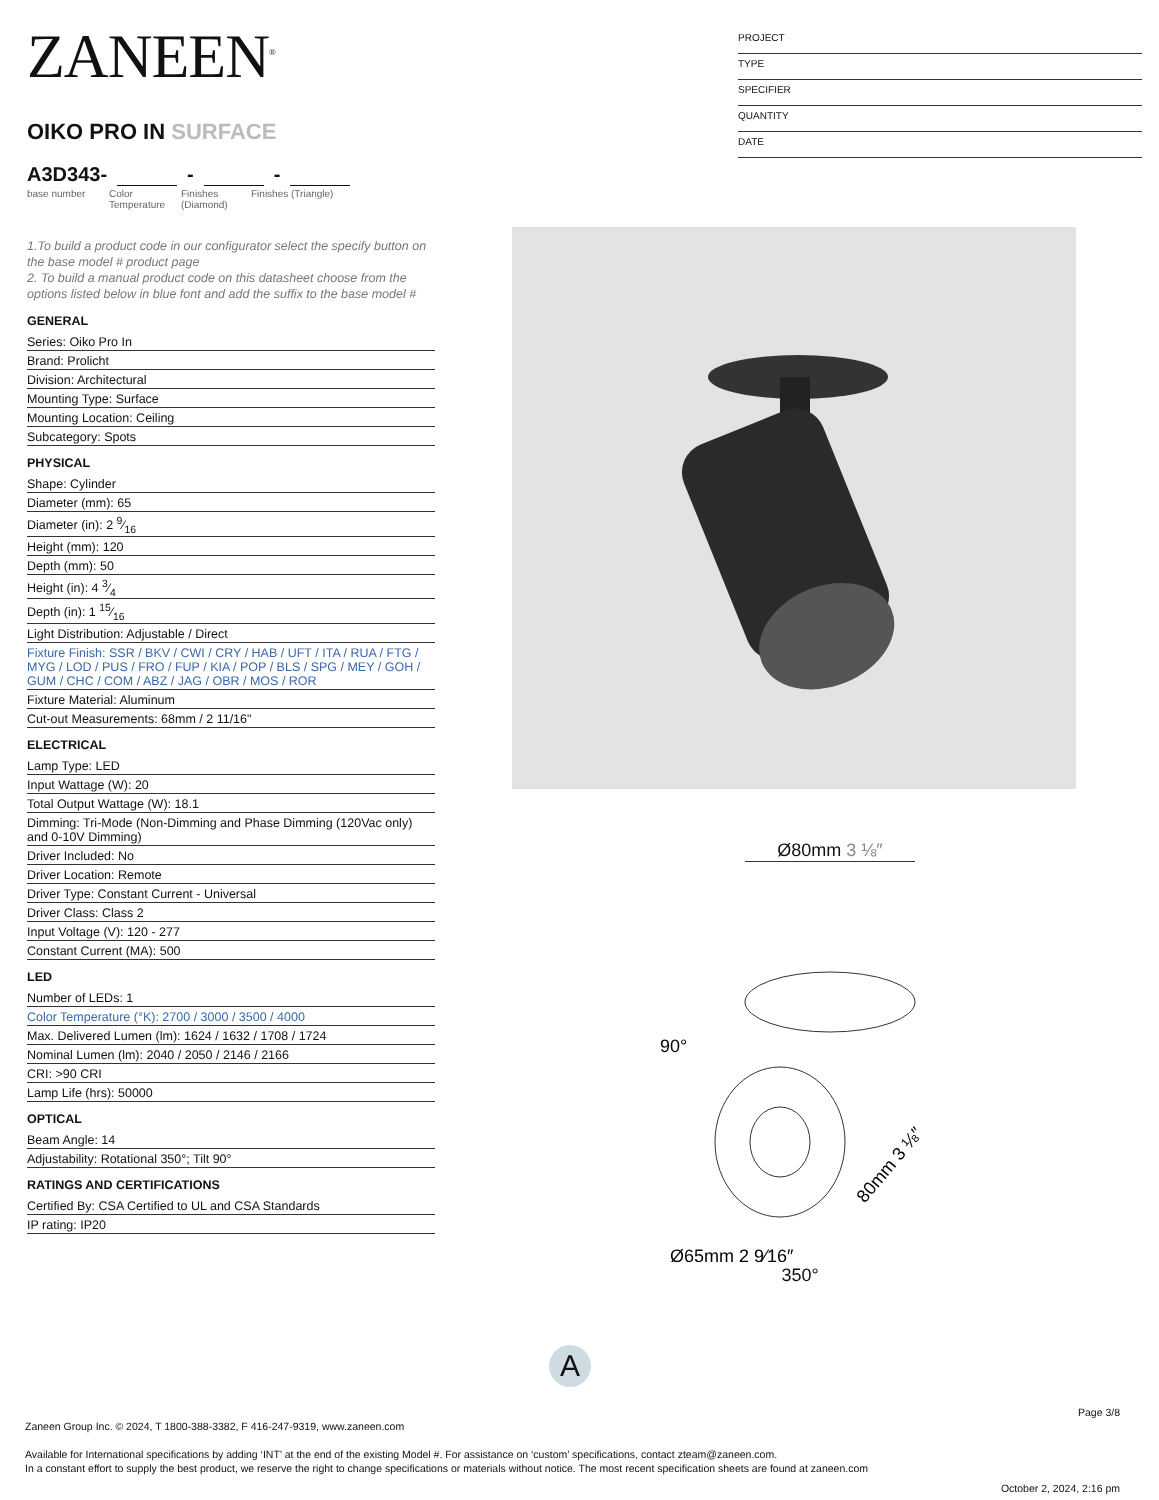ZANEEN<sup>®</sup>
OIKO PRO IN SURFACE
A3D343- - -
base number Color Temperature Finishes (Diamond) Finishes (Triangle)
1.To build a product code in our configurator select the specify button on the base model # product page
2. To build a manual product code on this datasheet choose from the options listed below in blue font and add the suffix to the base model #
GENERAL
Series: Oiko Pro In
Brand: Prolicht
Division: Architectural
Mounting Type: Surface
Mounting Location: Ceiling
Subcategory: Spots
PHYSICAL
Shape: Cylinder
Diameter (mm): 65
Diameter (in): 2 9⁄16
Height (mm): 120
Depth (mm): 50
Height (in): 4 3⁄4
Depth (in): 1 15⁄16
Light Distribution: Adjustable / Direct
Fixture Finish: SSR / BKV / CWI / CRY / HAB / UFT / ITA / RUA / FTG / MYG / LOD / PUS / FRO / FUP / KIA / POP / BLS / SPG / MEY / GOH / GUM / CHC / COM / ABZ / JAG / OBR / MOS / ROR
Fixture Material: Aluminum
Cut-out Measurements: 68mm / 2 11/16"
ELECTRICAL
Lamp Type: LED
Input Wattage (W): 20
Total Output Wattage (W): 18.1
Dimming: Tri-Mode (Non-Dimming and Phase Dimming (120Vac only) and 0-10V Dimming)
Driver Included: No
Driver Location: Remote
Driver Type: Constant Current - Universal
Driver Class: Class 2
Input Voltage (V): 120 - 277
Constant Current (MA): 500
LED
Number of LEDs: 1
Color Temperature (°K): 2700 / 3000 / 3500 / 4000
Max. Delivered Lumen (lm): 1624 / 1632 / 1708 / 1724
Nominal Lumen (lm): 2040 / 2050 / 2146 / 2166
CRI: >90 CRI
Lamp Life (hrs): 50000
OPTICAL
Beam Angle: 14
Adjustability: Rotational 350°; Tilt 90°
RATINGS AND CERTIFICATIONS
Certified By: CSA Certified to UL and CSA Standards
IP rating: IP20
PROJECT
TYPE
SPECIFIER
QUANTITY
DATE
Ø80mm 3 ⅛″
90°
Ø65mm 2 9⁄16″
80mm 3 ⅛″
350°
A
Page 3/8
Zaneen Group Inc. © 2024, T 1800-388-3382, F 416-247-9319, www.zaneen.com
Available for International specifications by adding ‘INT’ at the end of the existing Model #. For assistance on ‘custom’ specifications, contact zteam@zaneen.com.
In a constant effort to supply the best product, we reserve the right to change specifications or materials without notice. The most recent specification sheets are found at zaneen.com
October 2, 2024, 2:16 pm